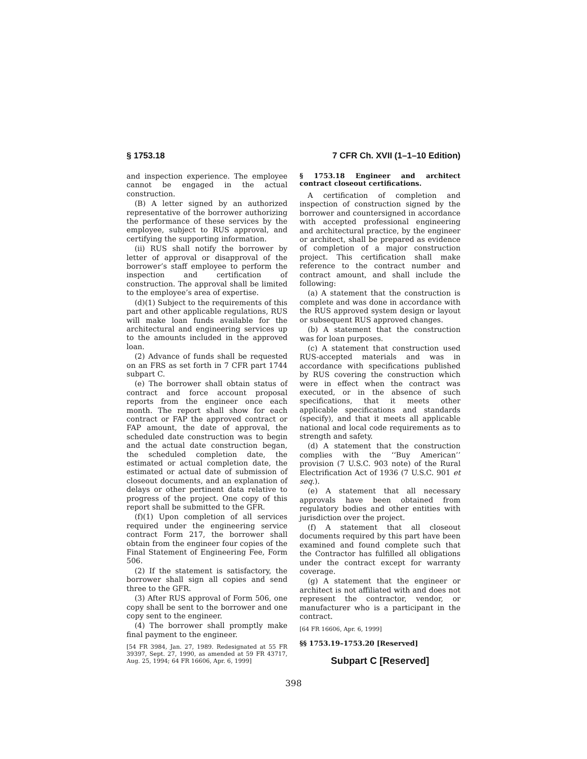§ 1753.18 7 CFR Ch. XVII (1–1–10 Edition)
and inspection experience. The employee cannot be engaged in the actual construction.
(B) A letter signed by an authorized representative of the borrower authorizing the performance of these services by the employee, subject to RUS approval, and certifying the supporting information.
(ii) RUS shall notify the borrower by letter of approval or disapproval of the borrower’s staff employee to perform the inspection and certification of construction. The approval shall be limited to the employee’s area of expertise.
(d)(1) Subject to the requirements of this part and other applicable regulations, RUS will make loan funds available for the architectural and engineering services up to the amounts included in the approved loan.
(2) Advance of funds shall be requested on an FRS as set forth in 7 CFR part 1744 subpart C.
(e) The borrower shall obtain status of contract and force account proposal reports from the engineer once each month. The report shall show for each contract or FAP the approved contract or FAP amount, the date of approval, the scheduled date construction was to begin and the actual date construction began, the scheduled completion date, the estimated or actual completion date, the estimated or actual date of submission of closeout documents, and an explanation of delays or other pertinent data relative to progress of the project. One copy of this report shall be submitted to the GFR.
(f)(1) Upon completion of all services required under the engineering service contract Form 217, the borrower shall obtain from the engineer four copies of the Final Statement of Engineering Fee, Form 506.
(2) If the statement is satisfactory, the borrower shall sign all copies and send three to the GFR.
(3) After RUS approval of Form 506, one copy shall be sent to the borrower and one copy sent to the engineer.
(4) The borrower shall promptly make final payment to the engineer.
[54 FR 3984, Jan. 27, 1989. Redesignated at 55 FR 39397, Sept. 27, 1990, as amended at 59 FR 43717, Aug. 25, 1994; 64 FR 16606, Apr. 6, 1999]
§ 1753.18 Engineer and architect contract closeout certifications.
A certification of completion and inspection of construction signed by the borrower and countersigned in accordance with accepted professional engineering and architectural practice, by the engineer or architect, shall be prepared as evidence of completion of a major construction project. This certification shall make reference to the contract number and contract amount, and shall include the following:
(a) A statement that the construction is complete and was done in accordance with the RUS approved system design or layout or subsequent RUS approved changes.
(b) A statement that the construction was for loan purposes.
(c) A statement that construction used RUS-accepted materials and was in accordance with specifications published by RUS covering the construction which were in effect when the contract was executed, or in the absence of such specifications, that it meets other applicable specifications and standards (specify), and that it meets all applicable national and local code requirements as to strength and safety.
(d) A statement that the construction complies with the ‘‘Buy American’’ provision (7 U.S.C. 903 note) of the Rural Electrification Act of 1936 (7 U.S.C. 901 et seq.).
(e) A statement that all necessary approvals have been obtained from regulatory bodies and other entities with jurisdiction over the project.
(f) A statement that all closeout documents required by this part have been examined and found complete such that the Contractor has fulfilled all obligations under the contract except for warranty coverage.
(g) A statement that the engineer or architect is not affiliated with and does not represent the contractor, vendor, or manufacturer who is a participant in the contract.
[64 FR 16606, Apr. 6, 1999]
§§ 1753.19–1753.20 [Reserved]
Subpart C [Reserved]
398